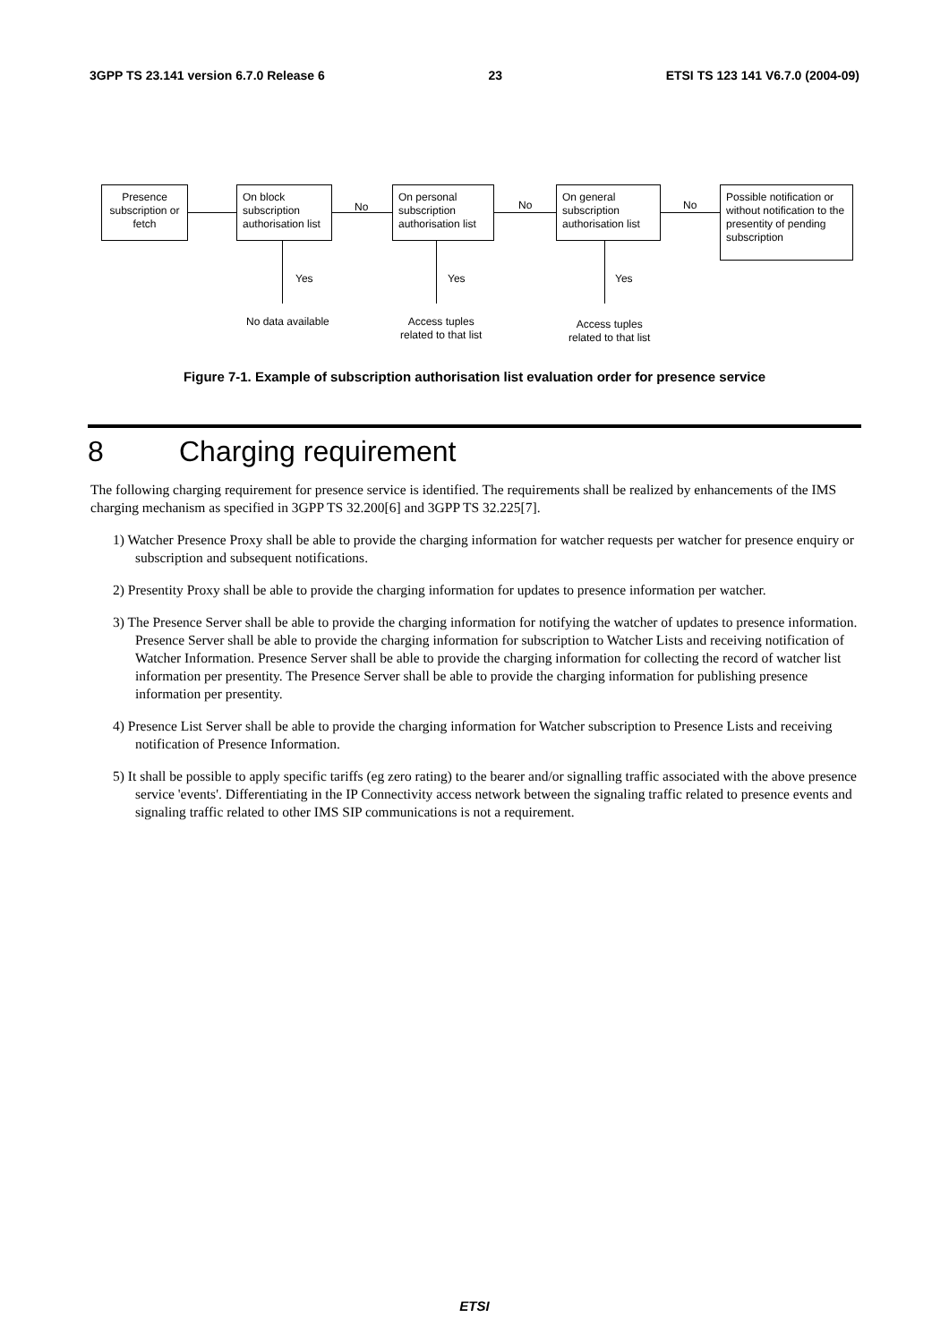3GPP TS 23.141 version 6.7.0 Release 6 23 ETSI TS 123 141 V6.7.0 (2004-09)
Presence subscription or fetch
On block subscription authorisation list
No
On personal subscription authorisation list
No
On general subscription authorisation list
No
Possible notification or without notification to the presentity of pending subscription
Yes Yes Yes
No data available
Access tuples
related to that list
Access tuples
related to that list
Figure 7-1. Example of subscription authorisation list evaluation order for presence service
8 Charging requirement
The following charging requirement for presence service is identified. The requirements shall be realized by enhancements of the IMS charging mechanism as specified in 3GPP TS 32.200[6] and 3GPP TS 32.225[7].
1) Watcher Presence Proxy shall be able to provide the charging information for watcher requests per watcher for presence enquiry or subscription and subsequent notifications.
2) Presentity Proxy shall be able to provide the charging information for updates to presence information per watcher.
3) The Presence Server shall be able to provide the charging information for notifying the watcher of updates to presence information. Presence Server shall be able to provide the charging information for subscription to Watcher Lists and receiving notification of Watcher Information. Presence Server shall be able to provide the charging information for collecting the record of watcher list information per presentity. The Presence Server shall be able to provide the charging information for publishing presence information per presentity.
4) Presence List Server shall be able to provide the charging information for Watcher subscription to Presence Lists and receiving notification of Presence Information.
5) It shall be possible to apply specific tariffs (eg zero rating) to the bearer and/or signalling traffic associated with the above presence service 'events'. Differentiating in the IP Connectivity access network between the signaling traffic related to presence events and signaling traffic related to other IMS SIP communications is not a requirement.
ETSI